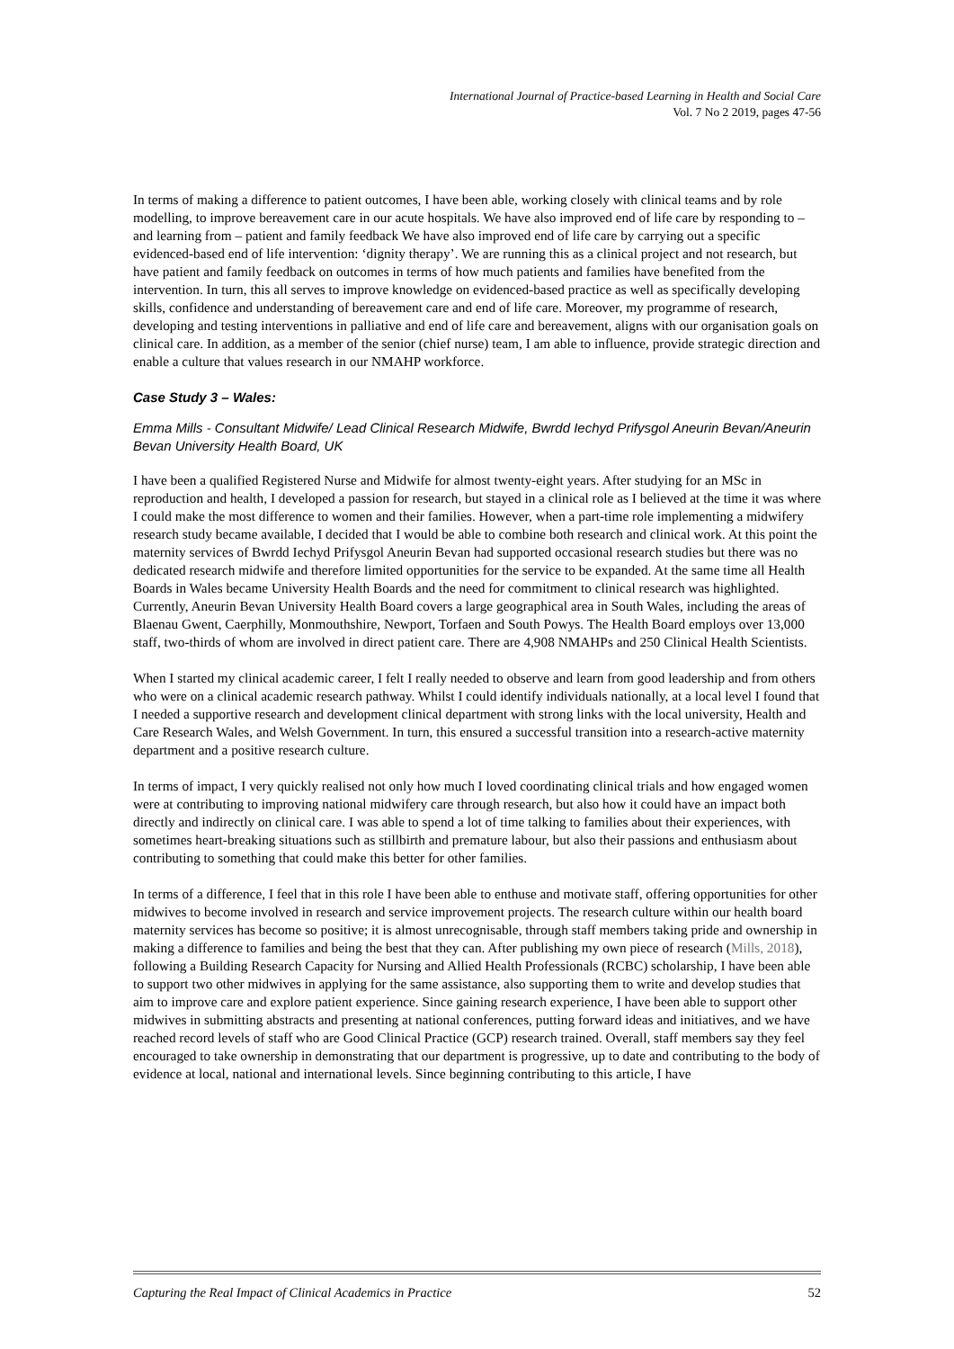International Journal of Practice-based Learning in Health and Social Care
Vol. 7 No 2 2019, pages 47-56
In terms of making a difference to patient outcomes, I have been able, working closely with clinical teams and by role modelling, to improve bereavement care in our acute hospitals. We have also improved end of life care by responding to – and learning from – patient and family feedback We have also improved end of life care by carrying out a specific evidenced-based end of life intervention: ‘dignity therapy’. We are running this as a clinical project and not research, but have patient and family feedback on outcomes in terms of how much patients and families have benefited from the intervention. In turn, this all serves to improve knowledge on evidenced-based practice as well as specifically developing skills, confidence and understanding of bereavement care and end of life care. Moreover, my programme of research, developing and testing interventions in palliative and end of life care and bereavement, aligns with our organisation goals on clinical care. In addition, as a member of the senior (chief nurse) team, I am able to influence, provide strategic direction and enable a culture that values research in our NMAHP workforce.
Case Study 3 – Wales:
Emma Mills - Consultant Midwife/ Lead Clinical Research Midwife, Bwrdd Iechyd Prifysgol Aneurin Bevan/Aneurin Bevan University Health Board, UK
I have been a qualified Registered Nurse and Midwife for almost twenty-eight years. After studying for an MSc in reproduction and health, I developed a passion for research, but stayed in a clinical role as I believed at the time it was where I could make the most difference to women and their families. However, when a part-time role implementing a midwifery research study became available, I decided that I would be able to combine both research and clinical work. At this point the maternity services of Bwrdd Iechyd Prifysgol Aneurin Bevan had supported occasional research studies but there was no dedicated research midwife and therefore limited opportunities for the service to be expanded. At the same time all Health Boards in Wales became University Health Boards and the need for commitment to clinical research was highlighted. Currently, Aneurin Bevan University Health Board covers a large geographical area in South Wales, including the areas of Blaenau Gwent, Caerphilly, Monmouthshire, Newport, Torfaen and South Powys. The Health Board employs over 13,000 staff, two-thirds of whom are involved in direct patient care. There are 4,908 NMAHPs and 250 Clinical Health Scientists.
When I started my clinical academic career, I felt I really needed to observe and learn from good leadership and from others who were on a clinical academic research pathway. Whilst I could identify individuals nationally, at a local level I found that I needed a supportive research and development clinical department with strong links with the local university, Health and Care Research Wales, and Welsh Government. In turn, this ensured a successful transition into a research-active maternity department and a positive research culture.
In terms of impact, I very quickly realised not only how much I loved coordinating clinical trials and how engaged women were at contributing to improving national midwifery care through research, but also how it could have an impact both directly and indirectly on clinical care. I was able to spend a lot of time talking to families about their experiences, with sometimes heart-breaking situations such as stillbirth and premature labour, but also their passions and enthusiasm about contributing to something that could make this better for other families.
In terms of a difference, I feel that in this role I have been able to enthuse and motivate staff, offering opportunities for other midwives to become involved in research and service improvement projects. The research culture within our health board maternity services has become so positive; it is almost unrecognisable, through staff members taking pride and ownership in making a difference to families and being the best that they can. After publishing my own piece of research (Mills, 2018), following a Building Research Capacity for Nursing and Allied Health Professionals (RCBC) scholarship, I have been able to support two other midwives in applying for the same assistance, also supporting them to write and develop studies that aim to improve care and explore patient experience. Since gaining research experience, I have been able to support other midwives in submitting abstracts and presenting at national conferences, putting forward ideas and initiatives, and we have reached record levels of staff who are Good Clinical Practice (GCP) research trained. Overall, staff members say they feel encouraged to take ownership in demonstrating that our department is progressive, up to date and contributing to the body of evidence at local, national and international levels. Since beginning contributing to this article, I have
Capturing the Real Impact of Clinical Academics in Practice 52